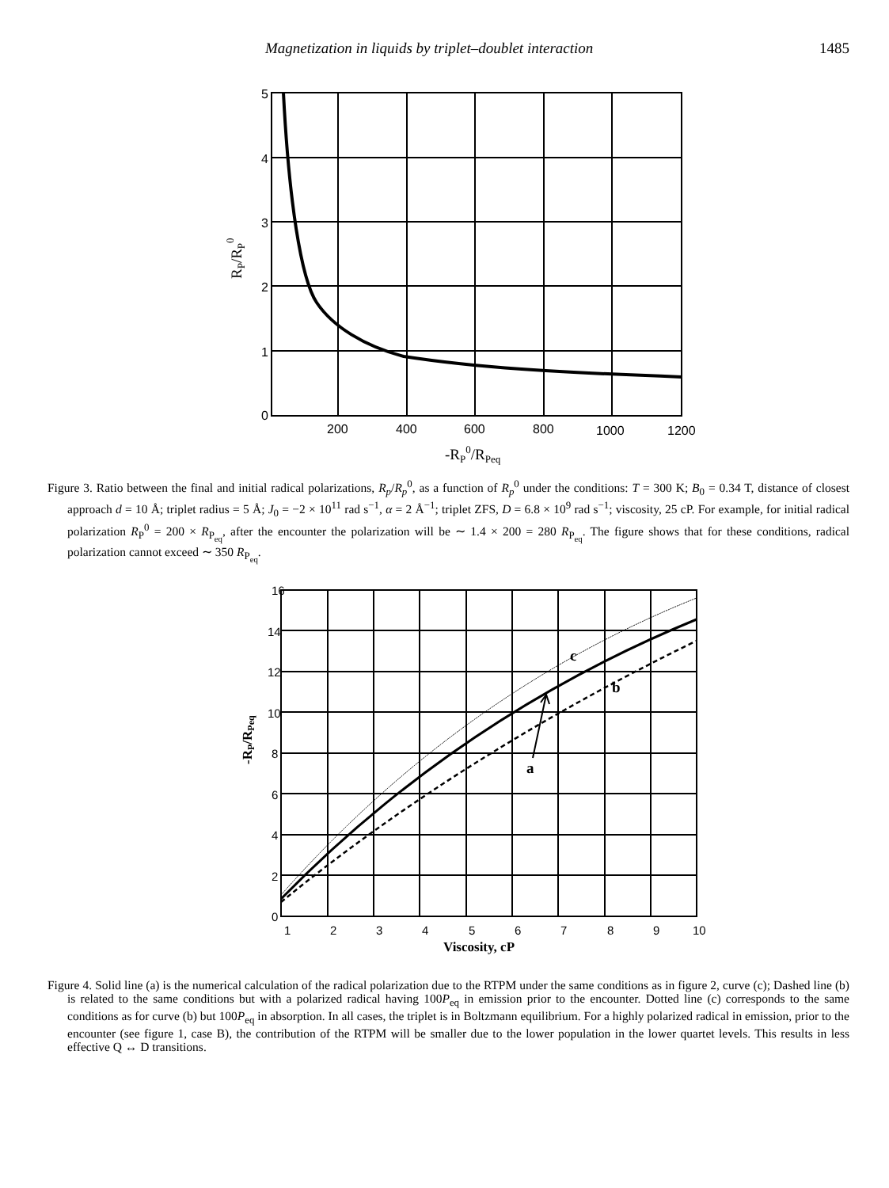Magnetization in liquids by triplet–doublet interaction 1485
5
4
3
2
1
0
200
400
600
800
1000
1200
-RP0/RPeq
RP/RP0
Figure 3. Ratio between the final and initial radical polarizations, R<sub>p</sub>/R<sub>p</sub><sup>0</sup>, as a function of R<sub>p</sub><sup>0</sup> under the conditions: T = 300 K; B<sub>0</sub> = 0.34 T, distance of closest approach d = 10 Å; triplet radius = 5 Å; J<sub>0</sub> = −2 × 10<sup>11</sup> rad s<sup>−1</sup>, α = 2 Å<sup>−1</sup>; triplet ZFS, D = 6.8 × 10<sup>9</sup> rad s<sup>−1</sup>; viscosity, 25 cP. For example, for initial radical polarization R<sub>P</sub><sup>0</sup> = 200 × R<sub>P<sub>eq</sub></sub>, after the encounter the polarization will be ∼ 1.4 × 200 = 280 R<sub>P<sub>eq</sub></sub>. The figure shows that for these conditions, radical polarization cannot exceed ∼ 350 R<sub>P<sub>eq</sub></sub>.
16
14
12
10
8
6
4
2
0
1
2
3
4
5
6
7
8
9
10
c
b
a
Viscosity, cP
-RP/RPeq
Figure 4. Solid line (a) is the numerical calculation of the radical polarization due to the RTPM under the same conditions as in figure 2, curve (c); Dashed line (b) is related to the same conditions but with a polarized radical having 100P<sub>eq</sub> in emission prior to the encounter. Dotted line (c) corresponds to the same conditions as for curve (b) but 100P<sub>eq</sub> in absorption. In all cases, the triplet is in Boltzmann equilibrium. For a highly polarized radical in emission, prior to the encounter (see figure 1, case B), the contribution of the RTPM will be smaller due to the lower population in the lower quartet levels. This results in less effective Q ↔ D transitions.